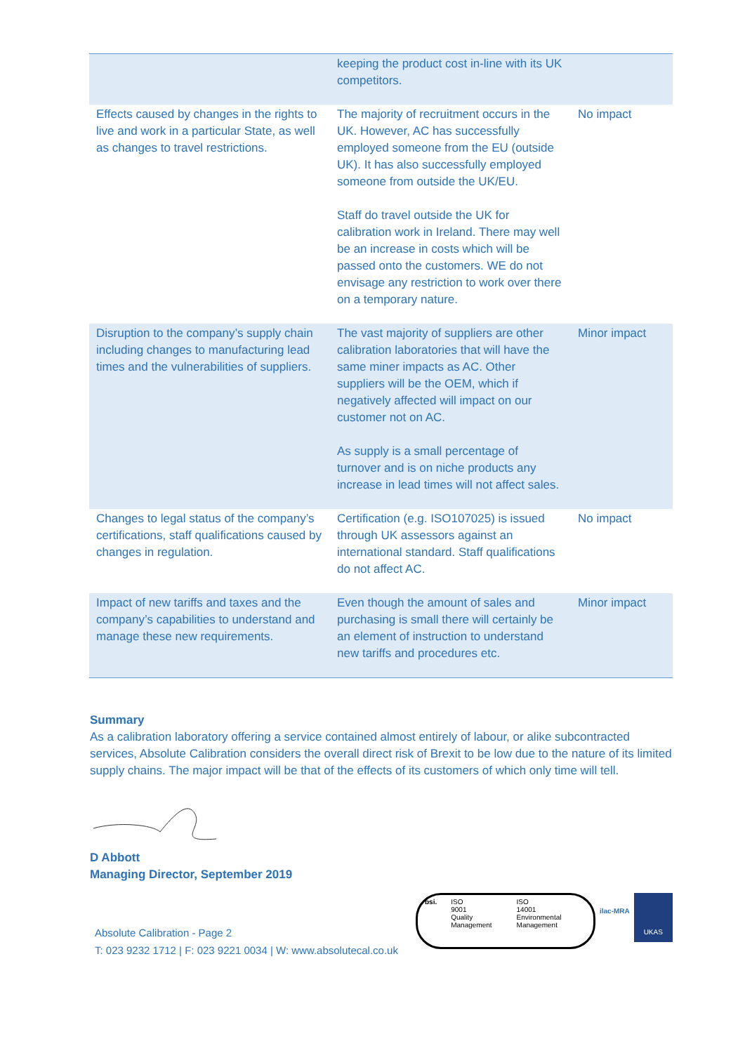| | keeping the product cost in-line with its UK competitors. | |
| Effects caused by changes in the rights to live and work in a particular State, as well as changes to travel restrictions. | The majority of recruitment occurs in the UK. However, AC has successfully employed someone from the EU (outside UK). It has also successfully employed someone from outside the UK/EU. Staff do travel outside the UK for calibration work in Ireland. There may well be an increase in costs which will be passed onto the customers. WE do not envisage any restriction to work over there on a temporary nature. | No impact |
| Disruption to the company’s supply chain including changes to manufacturing lead times and the vulnerabilities of suppliers. | The vast majority of suppliers are other calibration laboratories that will have the same miner impacts as AC. Other suppliers will be the OEM, which if negatively affected will impact on our customer not on AC. As supply is a small percentage of turnover and is on niche products any increase in lead times will not affect sales. | Minor impact |
| Changes to legal status of the company’s certifications, staff qualifications caused by changes in regulation. | Certification (e.g. ISO107025) is issued through UK assessors against an international standard. Staff qualifications do not affect AC. | No impact |
| Impact of new tariffs and taxes and the company’s capabilities to understand and manage these new requirements. | Even though the amount of sales and purchasing is small there will certainly be an element of instruction to understand new tariffs and procedures etc. | Minor impact |
Summary
As a calibration laboratory offering a service contained almost entirely of labour, or alike subcontracted services, Absolute Calibration considers the overall direct risk of Brexit to be low due to the nature of its limited supply chains. The major impact will be that of the effects of its customers of which only time will tell. D Abbott
Managing Director, September 2019
Absolute Calibration - Page 2
T: 023 9232 1712 | F: 023 9221 0034 | W: www.absolutecal.co.uk
bsi. ISO
9001
Quality Management
ISO
14001
Environmental Management
ilac-MRA
UKAS